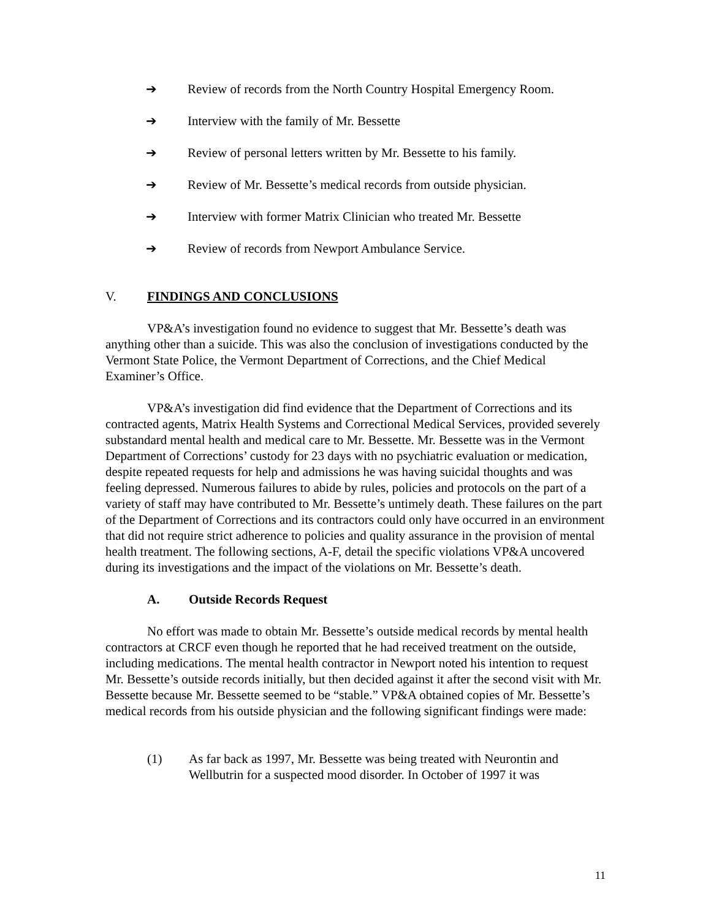➔ Review of records from the North Country Hospital Emergency Room.
➔ Interview with the family of Mr. Bessette
➔ Review of personal letters written by Mr. Bessette to his family.
➔ Review of Mr. Bessette’s medical records from outside physician.
➔ Interview with former Matrix Clinician who treated Mr. Bessette
➔ Review of records from Newport Ambulance Service.
V. FINDINGS AND CONCLUSIONS
VP&A’s investigation found no evidence to suggest that Mr. Bessette’s death was anything other than a suicide. This was also the conclusion of investigations conducted by the Vermont State Police, the Vermont Department of Corrections, and the Chief Medical Examiner’s Office.
VP&A’s investigation did find evidence that the Department of Corrections and its contracted agents, Matrix Health Systems and Correctional Medical Services, provided severely substandard mental health and medical care to Mr. Bessette. Mr. Bessette was in the Vermont Department of Corrections’ custody for 23 days with no psychiatric evaluation or medication, despite repeated requests for help and admissions he was having suicidal thoughts and was feeling depressed. Numerous failures to abide by rules, policies and protocols on the part of a variety of staff may have contributed to Mr. Bessette’s untimely death. These failures on the part of the Department of Corrections and its contractors could only have occurred in an environment that did not require strict adherence to policies and quality assurance in the provision of mental health treatment. The following sections, A-F, detail the specific violations VP&A uncovered during its investigations and the impact of the violations on Mr. Bessette’s death.
A. Outside Records Request
No effort was made to obtain Mr. Bessette’s outside medical records by mental health contractors at CRCF even though he reported that he had received treatment on the outside, including medications. The mental health contractor in Newport noted his intention to request Mr. Bessette’s outside records initially, but then decided against it after the second visit with Mr. Bessette because Mr. Bessette seemed to be “stable.” VP&A obtained copies of Mr. Bessette’s medical records from his outside physician and the following significant findings were made:
(1) As far back as 1997, Mr. Bessette was being treated with Neurontin and Wellbutrin for a suspected mood disorder. In October of 1997 it was
11